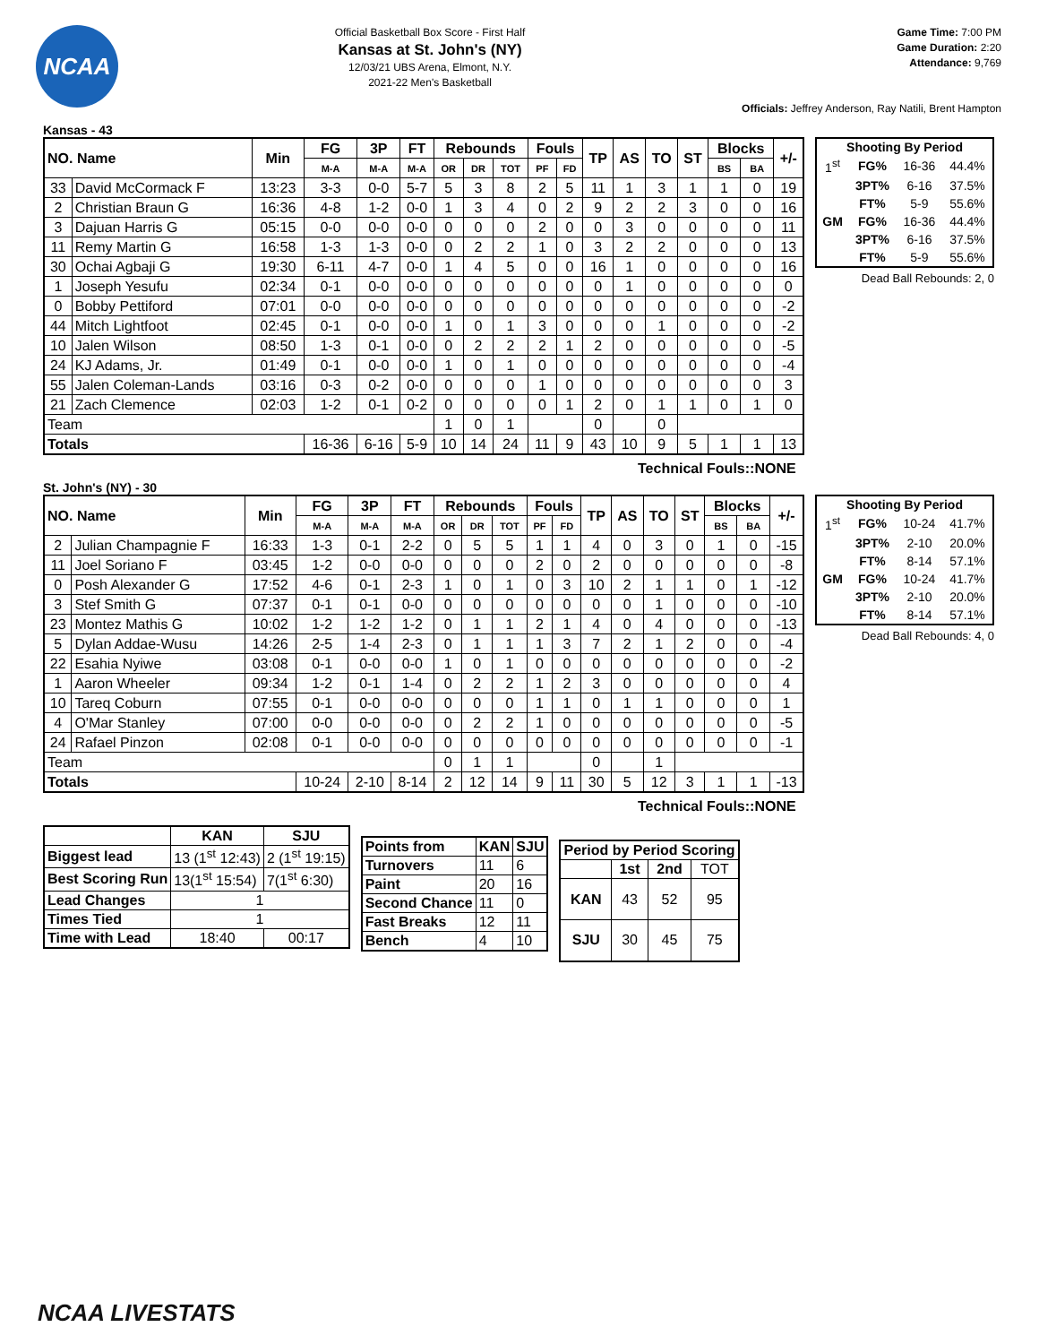NCAA
Official Basketball Box Score - First Half
Kansas at St. John's (NY)
12/03/21 UBS Arena, Elmont, N.Y.
2021-22 Men's Basketball
Game Time: 7:00 PM
Game Duration: 2:20
Attendance: 9,769
Officials: Jeffrey Anderson, Ray Natili, Brent Hampton
Kansas - 43
| NO. Name | | Min | FG | 3P | FT | Rebounds | | | Fouls | | TP | AS | TO | ST | Blocks | | +/- |
| --- | --- | --- | --- | --- | --- | --- | --- | --- | --- | --- | --- | --- | --- | --- | --- | --- | --- |
| | | | M-A | M-A | M-A | OR | DR | TOT | PF | FD | | | | | BS | BA | |
| 33 | David McCormack F | 13:23 | 3-3 | 0-0 | 5-7 | 5 | 3 | 8 | 2 | 5 | 11 | 1 | 3 | 1 | 1 | 0 | 19 |
| 2 | Christian Braun G | 16:36 | 4-8 | 1-2 | 0-0 | 1 | 3 | 4 | 0 | 2 | 9 | 2 | 2 | 3 | 0 | 0 | 16 |
| 3 | Dajuan Harris G | 05:15 | 0-0 | 0-0 | 0-0 | 0 | 0 | 0 | 2 | 0 | 0 | 3 | 0 | 0 | 0 | 0 | 11 |
| 11 | Remy Martin G | 16:58 | 1-3 | 1-3 | 0-0 | 0 | 2 | 2 | 1 | 0 | 3 | 2 | 2 | 0 | 0 | 0 | 13 |
| 30 | Ochai Agbaji G | 19:30 | 6-11 | 4-7 | 0-0 | 1 | 4 | 5 | 0 | 0 | 16 | 1 | 0 | 0 | 0 | 0 | 16 |
| 1 | Joseph Yesufu | 02:34 | 0-1 | 0-0 | 0-0 | 0 | 0 | 0 | 0 | 0 | 0 | 1 | 0 | 0 | 0 | 0 | 0 |
| 0 | Bobby Pettiford | 07:01 | 0-0 | 0-0 | 0-0 | 0 | 0 | 0 | 0 | 0 | 0 | 0 | 0 | 0 | 0 | 0 | -2 |
| 44 | Mitch Lightfoot | 02:45 | 0-1 | 0-0 | 0-0 | 1 | 0 | 1 | 3 | 0 | 0 | 0 | 1 | 0 | 0 | 0 | -2 |
| 10 | Jalen Wilson | 08:50 | 1-3 | 0-1 | 0-0 | 0 | 2 | 2 | 2 | 1 | 2 | 0 | 0 | 0 | 0 | 0 | -5 |
| 24 | KJ Adams, Jr. | 01:49 | 0-1 | 0-0 | 0-0 | 1 | 0 | 1 | 0 | 0 | 0 | 0 | 0 | 0 | 0 | 0 | -4 |
| 55 | Jalen Coleman-Lands | 03:16 | 0-3 | 0-2 | 0-0 | 0 | 0 | 0 | 1 | 0 | 0 | 0 | 0 | 0 | 0 | 0 | 3 |
| 21 | Zach Clemence | 02:03 | 1-2 | 0-1 | 0-2 | 0 | 0 | 0 | 0 | 1 | 2 | 0 | 1 | 1 | 0 | 1 | 0 |
| Team | | | | | | 1 | 0 | 1 | | | 0 | | 0 | | | | |
| Totals | | | 16-36 | 6-16 | 5-9 | 10 | 14 | 24 | 11 | 9 | 43 | 10 | 9 | 5 | 1 | 1 | 13 |
| Shooting By Period | | | |
| --- | --- | --- | --- |
| 1<sup>st</sup> | FG% | 16-36 | 44.4% |
| | 3PT% | 6-16 | 37.5% |
| | FT% | 5-9 | 55.6% |
| GM | FG% | 16-36 | 44.4% |
| | 3PT% | 6-16 | 37.5% |
| | FT% | 5-9 | 55.6% |
Dead Ball Rebounds: 2, 0
Technical Fouls::NONE
St. John's (NY) - 30
| NO. Name | | Min | FG | 3P | FT | Rebounds | | | Fouls | | TP | AS | TO | ST | Blocks | | +/- |
| --- | --- | --- | --- | --- | --- | --- | --- | --- | --- | --- | --- | --- | --- | --- | --- | --- | --- |
| | | | M-A | M-A | M-A | OR | DR | TOT | PF | FD | | | | | BS | BA | |
| 2 | Julian Champagnie F | 16:33 | 1-3 | 0-1 | 2-2 | 0 | 5 | 5 | 1 | 1 | 4 | 0 | 3 | 0 | 1 | 0 | -15 |
| 11 | Joel Soriano F | 03:45 | 1-2 | 0-0 | 0-0 | 0 | 0 | 0 | 2 | 0 | 2 | 0 | 0 | 0 | 0 | 0 | -8 |
| 0 | Posh Alexander G | 17:52 | 4-6 | 0-1 | 2-3 | 1 | 0 | 1 | 0 | 3 | 10 | 2 | 1 | 1 | 0 | 1 | -12 |
| 3 | Stef Smith G | 07:37 | 0-1 | 0-1 | 0-0 | 0 | 0 | 0 | 0 | 0 | 0 | 0 | 1 | 0 | 0 | 0 | -10 |
| 23 | Montez Mathis G | 10:02 | 1-2 | 1-2 | 1-2 | 0 | 1 | 1 | 2 | 1 | 4 | 0 | 4 | 0 | 0 | 0 | -13 |
| 5 | Dylan Addae-Wusu | 14:26 | 2-5 | 1-4 | 2-3 | 0 | 1 | 1 | 1 | 3 | 7 | 2 | 1 | 2 | 0 | 0 | -4 |
| 22 | Esahia Nyiwe | 03:08 | 0-1 | 0-0 | 0-0 | 1 | 0 | 1 | 0 | 0 | 0 | 0 | 0 | 0 | 0 | 0 | -2 |
| 1 | Aaron Wheeler | 09:34 | 1-2 | 0-1 | 1-4 | 0 | 2 | 2 | 1 | 2 | 3 | 0 | 0 | 0 | 0 | 0 | 4 |
| 10 | Tareq Coburn | 07:55 | 0-1 | 0-0 | 0-0 | 0 | 0 | 0 | 1 | 1 | 0 | 1 | 1 | 0 | 0 | 0 | 1 |
| 4 | O'Mar Stanley | 07:00 | 0-0 | 0-0 | 0-0 | 0 | 2 | 2 | 1 | 0 | 0 | 0 | 0 | 0 | 0 | 0 | -5 |
| 24 | Rafael Pinzon | 02:08 | 0-1 | 0-0 | 0-0 | 0 | 0 | 0 | 0 | 0 | 0 | 0 | 0 | 0 | 0 | 0 | -1 |
| Team | | | | | | 0 | 1 | 1 | | | 0 | | 1 | | | | |
| Totals | | | 10-24 | 2-10 | 8-14 | 2 | 12 | 14 | 9 | 11 | 30 | 5 | 12 | 3 | 1 | 1 | -13 |
| Shooting By Period | | | |
| --- | --- | --- | --- |
| 1<sup>st</sup> | FG% | 10-24 | 41.7% |
| | 3PT% | 2-10 | 20.0% |
| | FT% | 8-14 | 57.1% |
| GM | FG% | 10-24 | 41.7% |
| | 3PT% | 2-10 | 20.0% |
| | FT% | 8-14 | 57.1% |
Dead Ball Rebounds: 4, 0
Technical Fouls::NONE
| | KAN | SJU |
| --- | --- | --- |
| Biggest lead | 13 (1<sup>st</sup> 12:43) | 2 (1<sup>st</sup> 19:15) |
| Best Scoring Run | 13(1<sup>st</sup> 15:54) | 7(1<sup>st</sup> 6:30) |
| Lead Changes | 1 | |
| Times Tied | 1 | |
| Time with Lead | 18:40 | 00:17 |
| Points from | KAN | SJU |
| --- | --- | --- |
| Turnovers | 11 | 6 |
| Paint | 20 | 16 |
| Second Chance | 11 | 0 |
| Fast Breaks | 12 | 11 |
| Bench | 4 | 10 |
| Period by Period Scoring | | | |
| --- | --- | --- | --- |
| | 1st | 2nd | TOT |
| KAN | 43 | 52 | 95 |
| SJU | 30 | 45 | 75 |
NCAA LIVESTATS